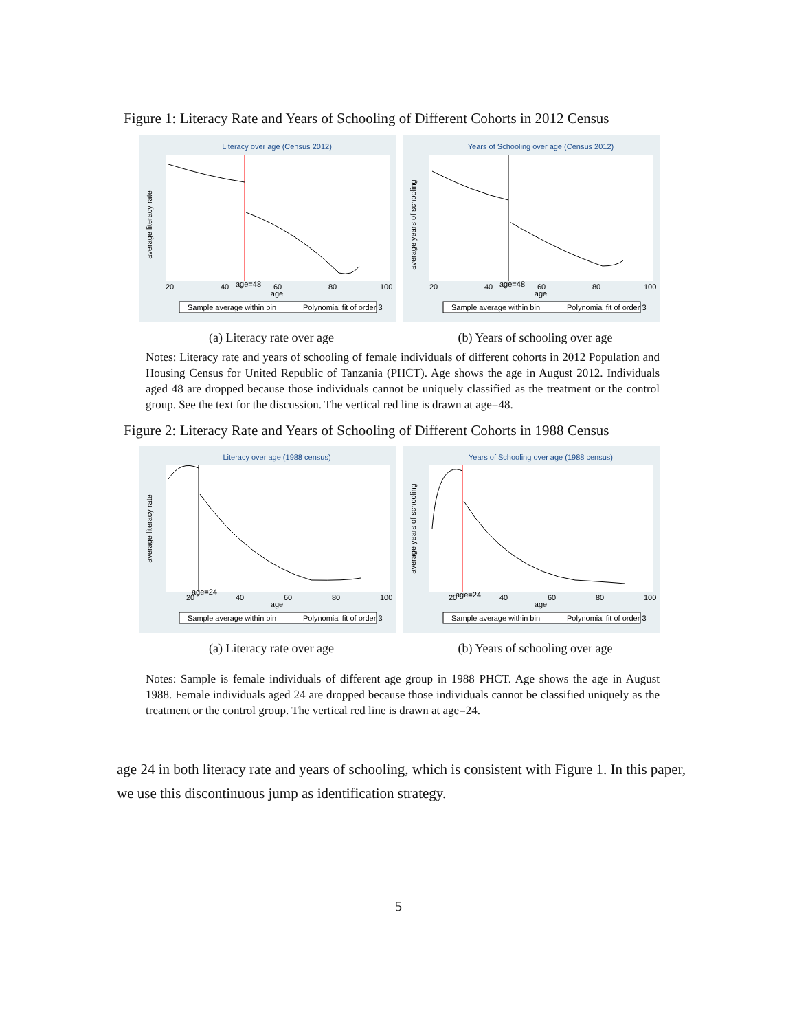Figure 1: Literacy Rate and Years of Schooling of Different Cohorts in 2012 Census
Literacy over age (Census 2012)
20
40
age=48
60
80
100
age
average literacy rate
Sample average within bin
Polynomial fit of order 3
Years of Schooling over age (Census 2012)
20
40
age=48
60
80
100
age
average years of schooling
Sample average within bin
Polynomial fit of order 3
(a) Literacy rate over age (b) Years of schooling over age
Notes: Literacy rate and years of schooling of female individuals of different cohorts in 2012 Population and Housing Census for United Republic of Tanzania (PHCT). Age shows the age in August 2012. Individuals aged 48 are dropped because those individuals cannot be uniquely classified as the treatment or the control group. See the text for the discussion. The vertical red line is drawn at age=48.
Figure 2: Literacy Rate and Years of Schooling of Different Cohorts in 1988 Census
Literacy over age (1988 census)
20
age=24
40
60
80
100
age
average literacy rate
Sample average within bin
Polynomial fit of order 3
Years of Schooling over age (1988 census)
20
age=24
40
60
80
100
age
average years of schooling
Sample average within bin
Polynomial fit of order 3
(a) Literacy rate over age (b) Years of schooling over age
Notes: Sample is female individuals of different age group in 1988 PHCT. Age shows the age in August 1988. Female individuals aged 24 are dropped because those individuals cannot be classified uniquely as the treatment or the control group. The vertical red line is drawn at age=24.
age 24 in both literacy rate and years of schooling, which is consistent with Figure 1. In this paper, we use this discontinuous jump as identification strategy.
5